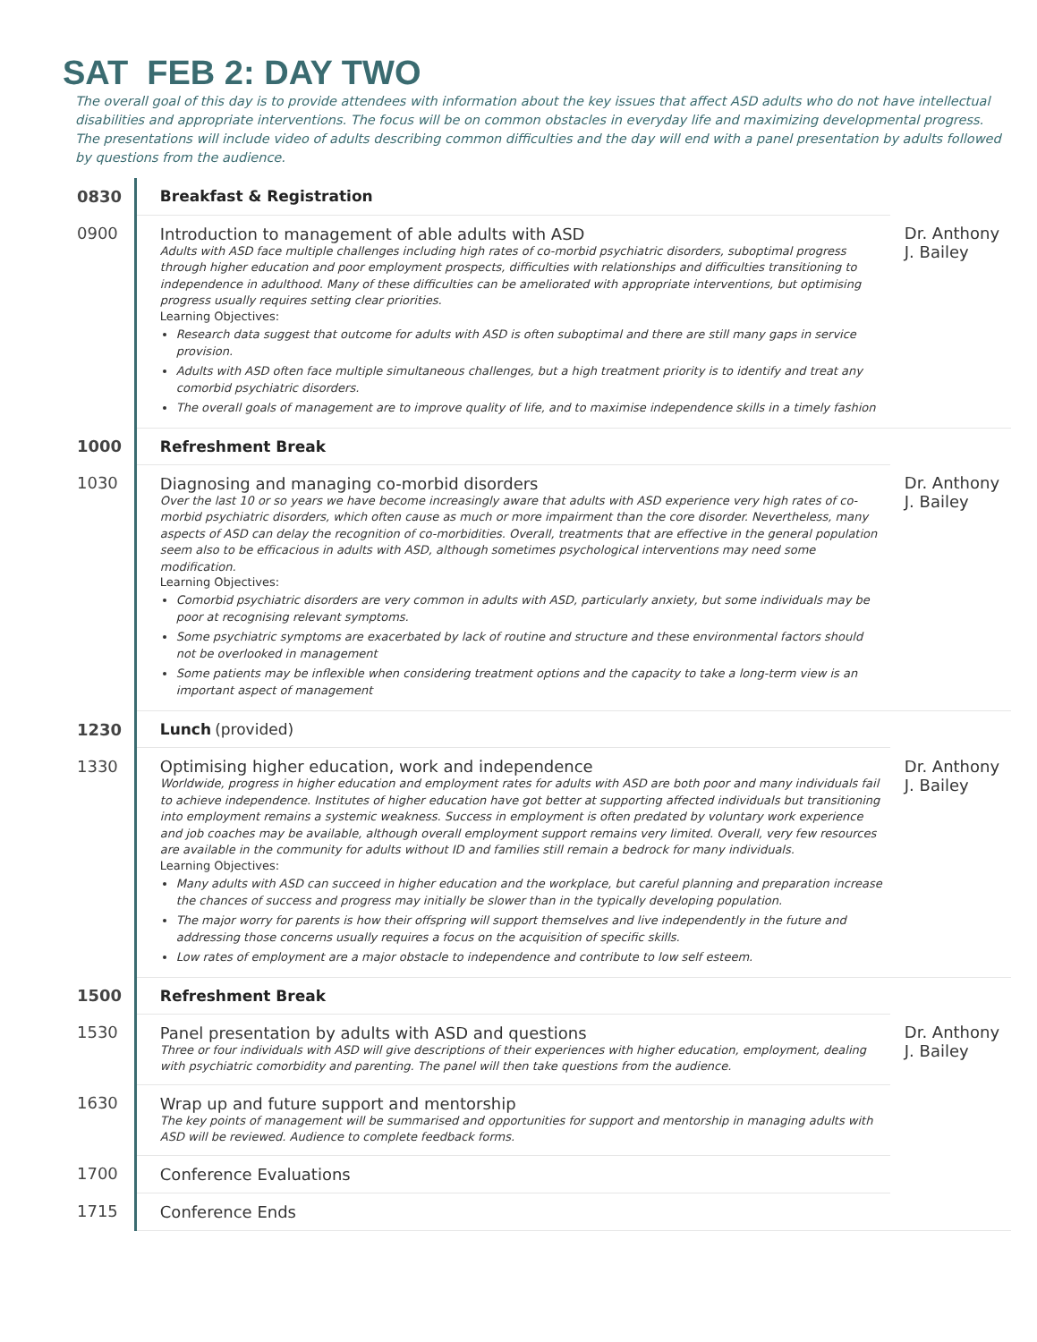SAT FEB 2: DAY TWO
The overall goal of this day is to provide attendees with information about the key issues that affect ASD adults who do not have intellectual disabilities and appropriate interventions. The focus will be on common obstacles in everyday life and maximizing developmental progress. The presentations will include video of adults describing common difficulties and the day will end with a panel presentation by adults followed by questions from the audience.
| 0830 | Breakfast & Registration | |
| 0900 | Introduction to management of able adults with ASD Adults with ASD face multiple challenges including high rates of co-morbid psychiatric disorders, suboptimal progress through higher education and poor employment prospects, difficulties with relationships and difficulties transitioning to independence in adulthood. Many of these difficulties can be ameliorated with appropriate interventions, but optimising progress usually requires setting clear priorities. Learning Objectives: Research data suggest that outcome for adults with ASD is often suboptimal and there are still many gaps in service provision. Adults with ASD often face multiple simultaneous challenges, but a high treatment priority is to identify and treat any comorbid psychiatric disorders. The overall goals of management are to improve quality of life, and to maximise independence skills in a timely fashion | Dr. Anthony J. Bailey |
| 1000 | Refreshment Break | |
| 1030 | Diagnosing and managing co-morbid disorders Over the last 10 or so years we have become increasingly aware that adults with ASD experience very high rates of co-morbid psychiatric disorders, which often cause as much or more impairment than the core disorder. Nevertheless, many aspects of ASD can delay the recognition of co-morbidities. Overall, treatments that are effective in the general population seem also to be efficacious in adults with ASD, although sometimes psychological interventions may need some modification. Learning Objectives: Comorbid psychiatric disorders are very common in adults with ASD, particularly anxiety, but some individuals may be poor at recognising relevant symptoms. Some psychiatric symptoms are exacerbated by lack of routine and structure and these environmental factors should not be overlooked in management Some patients may be inflexible when considering treatment options and the capacity to take a long-term view is an important aspect of management | Dr. Anthony J. Bailey |
| 1230 | Lunch (provided) | |
| 1330 | Optimising higher education, work and independence Worldwide, progress in higher education and employment rates for adults with ASD are both poor and many individuals fail to achieve independence. Institutes of higher education have got better at supporting affected individuals but transitioning into employment remains a systemic weakness. Success in employment is often predated by voluntary work experience and job coaches may be available, although overall employment support remains very limited. Overall, very few resources are available in the community for adults without ID and families still remain a bedrock for many individuals. Learning Objectives: Many adults with ASD can succeed in higher education and the workplace, but careful planning and preparation increase the chances of success and progress may initially be slower than in the typically developing population. The major worry for parents is how their offspring will support themselves and live independently in the future and addressing those concerns usually requires a focus on the acquisition of specific skills. Low rates of employment are a major obstacle to independence and contribute to low self esteem. | Dr. Anthony J. Bailey |
| 1500 | Refreshment Break | |
| 1530 | Panel presentation by adults with ASD and questions Three or four individuals with ASD will give descriptions of their experiences with higher education, employment, dealing with psychiatric comorbidity and parenting. The panel will then take questions from the audience. | Dr. Anthony J. Bailey |
| 1630 | Wrap up and future support and mentorship The key points of management will be summarised and opportunities for support and mentorship in managing adults with ASD will be reviewed. Audience to complete feedback forms. | |
| 1700 | Conference Evaluations | |
| 1715 | Conference Ends | |